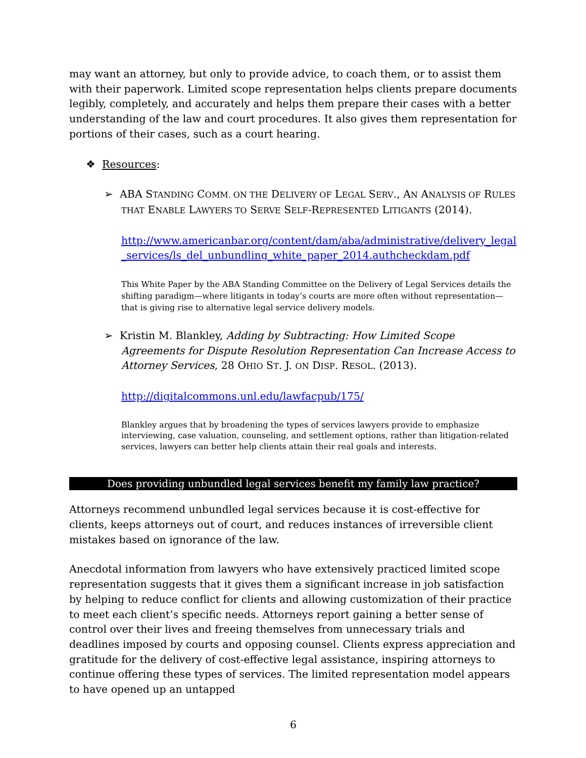may want an attorney, but only to provide advice, to coach them, or to assist them with their paperwork. Limited scope representation helps clients prepare documents legibly, completely, and accurately and helps them prepare their cases with a better understanding of the law and court procedures. It also gives them representation for portions of their cases, such as a court hearing.
❖ Resources:
➢ ABA STANDING COMM. ON THE DELIVERY OF LEGAL SERV., AN ANALYSIS OF RULES THAT ENABLE LAWYERS TO SERVE SELF-REPRESENTED LITIGANTS (2014).
http://www.americanbar.org/content/dam/aba/administrative/delivery_legal_services/ls_del_unbundling_white_paper_2014.authcheckdam.pdf
This White Paper by the ABA Standing Committee on the Delivery of Legal Services details the shifting paradigm—where litigants in today’s courts are more often without representation—that is giving rise to alternative legal service delivery models.
➢ Kristin M. Blankley, Adding by Subtracting: How Limited Scope Agreements for Dispute Resolution Representation Can Increase Access to Attorney Services, 28 OHIO ST. J. ON DISP. RESOL. (2013).
http://digitalcommons.unl.edu/lawfacpub/175/
Blankley argues that by broadening the types of services lawyers provide to emphasize interviewing, case valuation, counseling, and settlement options, rather than litigation-related services, lawyers can better help clients attain their real goals and interests.
Does providing unbundled legal services benefit my family law practice?
Attorneys recommend unbundled legal services because it is cost-effective for clients, keeps attorneys out of court, and reduces instances of irreversible client mistakes based on ignorance of the law.
Anecdotal information from lawyers who have extensively practiced limited scope representation suggests that it gives them a significant increase in job satisfaction by helping to reduce conflict for clients and allowing customization of their practice to meet each client’s specific needs. Attorneys report gaining a better sense of control over their lives and freeing themselves from unnecessary trials and deadlines imposed by courts and opposing counsel. Clients express appreciation and gratitude for the delivery of cost-effective legal assistance, inspiring attorneys to continue offering these types of services. The limited representation model appears to have opened up an untapped
6